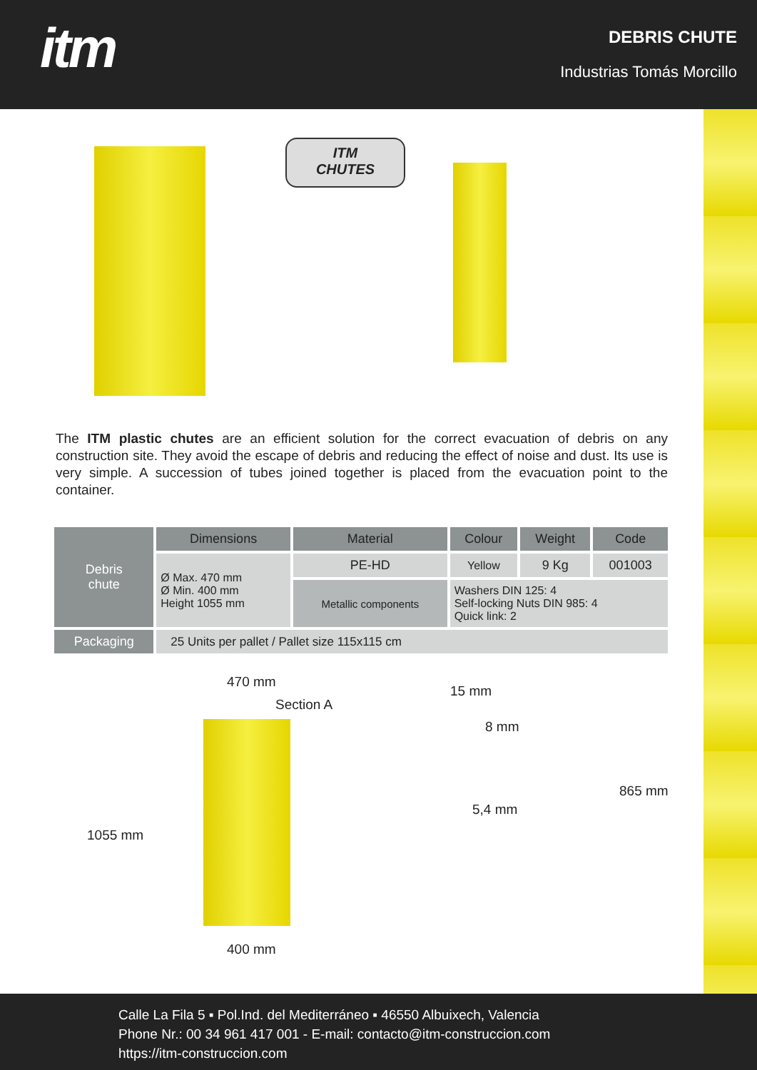itm
DEBRIS CHUTE
Industrias Tomás Morcillo
ITM
CHUTES
The ITM plastic chutes are an efficient solution for the correct evacuation of debris on any construction site. They avoid the escape of debris and reducing the effect of noise and dust. Its use is very simple. A succession of tubes joined together is placed from the evacuation point to the container.
| Debris chute | Dimensions | Material | Colour | Weight | Code |
| | Ø Max. 470 mm Ø Min. 400 mm Height 1055 mm | PE-HD | Yellow | 9 Kg | 001003 |
| | | Metallic components | Washers DIN 125: 4 Self-locking Nuts DIN 985: 4 Quick link: 2 | | |
| Packaging | 25 Units per pallet / Pallet size 115x115 cm | | | | |
470 mm
Section A
1055 mm
400 mm
15 mm
8 mm
5,4 mm
865 mm
Calle La Fila 5 ▪ Pol.Ind. del Mediterráneo ▪ 46550 Albuixech, Valencia
Phone Nr.: 00 34 961 417 001 - E-mail: contacto@itm-construccion.com
https://itm-construccion.com